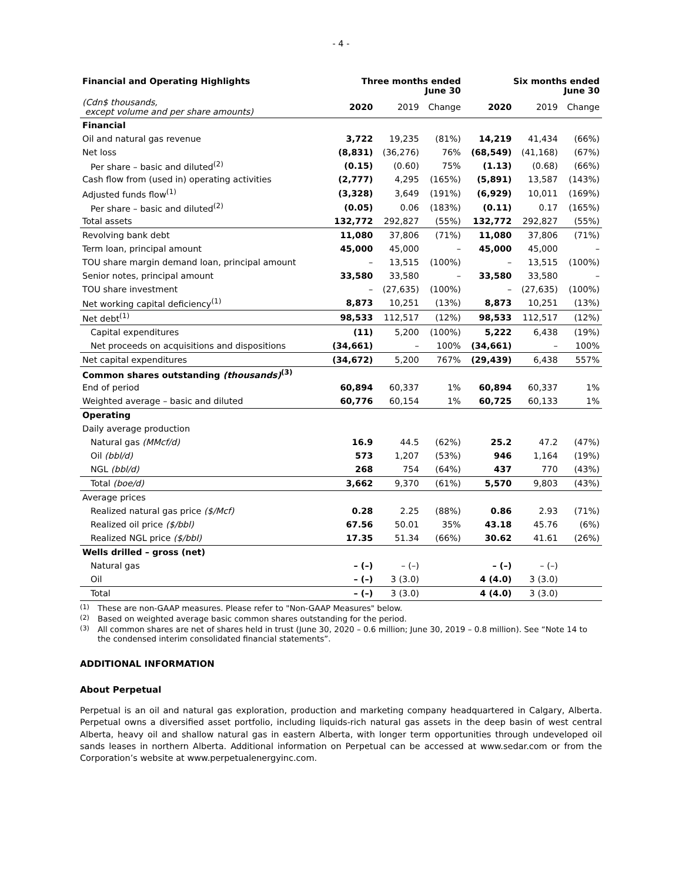- 4 -
| Financial and Operating Highlights | Three months ended June 30 | | | Six months ended June 30 | | |
| --- | --- | --- | --- | --- | --- | --- |
| (Cdn$ thousands, except volume and per share amounts) | 2020 | 2019 | Change | 2020 | 2019 | Change |
| Financial | | | | | | |
| Oil and natural gas revenue | 3,722 | 19,235 | (81%) | 14,219 | 41,434 | (66%) |
| Net loss | (8,831) | (36,276) | 76% | (68,549) | (41,168) | (67%) |
| Per share – basic and diluted<sup>(2)</sup> | (0.15) | (0.60) | 75% | (1.13) | (0.68) | (66%) |
| Cash flow from (used in) operating activities | (2,777) | 4,295 | (165%) | (5,891) | 13,587 | (143%) |
| Adjusted funds flow<sup>(1)</sup> | (3,328) | 3,649 | (191%) | (6,929) | 10,011 | (169%) |
| Per share – basic and diluted<sup>(2)</sup> | (0.05) | 0.06 | (183%) | (0.11) | 0.17 | (165%) |
| Total assets | 132,772 | 292,827 | (55%) | 132,772 | 292,827 | (55%) |
| Revolving bank debt | 11,080 | 37,806 | (71%) | 11,080 | 37,806 | (71%) |
| Term loan, principal amount | 45,000 | 45,000 | – | 45,000 | 45,000 | – |
| TOU share margin demand loan, principal amount | – | 13,515 | (100%) | – | 13,515 | (100%) |
| Senior notes, principal amount | 33,580 | 33,580 | – | 33,580 | 33,580 | – |
| TOU share investment | – | (27,635) | (100%) | – | (27,635) | (100%) |
| Net working capital deficiency<sup>(1)</sup> | 8,873 | 10,251 | (13%) | 8,873 | 10,251 | (13%) |
| Net debt<sup>(1)</sup> | 98,533 | 112,517 | (12%) | 98,533 | 112,517 | (12%) |
| Capital expenditures | (11) | 5,200 | (100%) | 5,222 | 6,438 | (19%) |
| Net proceeds on acquisitions and dispositions | (34,661) | – | 100% | (34,661) | – | 100% |
| Net capital expenditures | (34,672) | 5,200 | 767% | (29,439) | 6,438 | 557% |
| Common shares outstanding (thousands)<sup>(3)</sup> | | | | | | |
| End of period | 60,894 | 60,337 | 1% | 60,894 | 60,337 | 1% |
| Weighted average – basic and diluted | 60,776 | 60,154 | 1% | 60,725 | 60,133 | 1% |
| Operating | | | | | | |
| Daily average production | | | | | | |
| Natural gas (MMcf/d) | 16.9 | 44.5 | (62%) | 25.2 | 47.2 | (47%) |
| Oil (bbl/d) | 573 | 1,207 | (53%) | 946 | 1,164 | (19%) |
| NGL (bbl/d) | 268 | 754 | (64%) | 437 | 770 | (43%) |
| Total (boe/d) | 3,662 | 9,370 | (61%) | 5,570 | 9,803 | (43%) |
| Average prices | | | | | | |
| Realized natural gas price ($/Mcf) | 0.28 | 2.25 | (88%) | 0.86 | 2.93 | (71%) |
| Realized oil price ($/bbl) | 67.56 | 50.01 | 35% | 43.18 | 45.76 | (6%) |
| Realized NGL price ($/bbl) | 17.35 | 51.34 | (66%) | 30.62 | 41.61 | (26%) |
| Wells drilled – gross (net) | | | | | | |
| Natural gas | – (–) | – (–) | | – (–) | – (–) | |
| Oil | – (–) | 3 (3.0) | | 4 (4.0) | 3 (3.0) | |
| Total | – (–) | 3 (3.0) | | 4 (4.0) | 3 (3.0) | |
<sup>(1)</sup> These are non-GAAP measures. Please refer to "Non-GAAP Measures" below.
<sup>(2)</sup> Based on weighted average basic common shares outstanding for the period.
<sup>(3)</sup> All common shares are net of shares held in trust (June 30, 2020 – 0.6 million; June 30, 2019 – 0.8 million). See “Note 14 to the condensed interim consolidated financial statements”.
ADDITIONAL INFORMATION
About Perpetual
Perpetual is an oil and natural gas exploration, production and marketing company headquartered in Calgary, Alberta. Perpetual owns a diversified asset portfolio, including liquids-rich natural gas assets in the deep basin of west central Alberta, heavy oil and shallow natural gas in eastern Alberta, with longer term opportunities through undeveloped oil sands leases in northern Alberta. Additional information on Perpetual can be accessed at www.sedar.com or from the Corporation’s website at www.perpetualenergyinc.com.